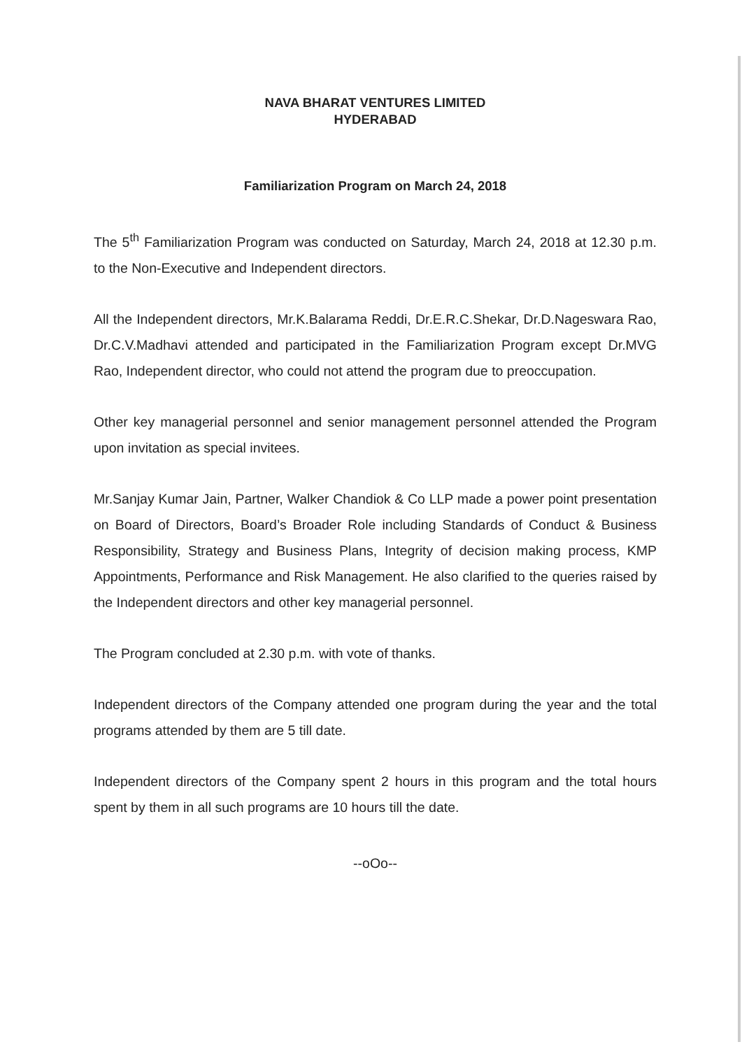NAVA BHARAT VENTURES LIMITED
HYDERABAD
Familiarization Program on March 24, 2018
The 5<sup>th</sup> Familiarization Program was conducted on Saturday, March 24, 2018 at 12.30 p.m. to the Non-Executive and Independent directors.
All the Independent directors, Mr.K.Balarama Reddi, Dr.E.R.C.Shekar, Dr.D.Nageswara Rao, Dr.C.V.Madhavi attended and participated in the Familiarization Program except Dr.MVG Rao, Independent director, who could not attend the program due to preoccupation.
Other key managerial personnel and senior management personnel attended the Program upon invitation as special invitees.
Mr.Sanjay Kumar Jain, Partner, Walker Chandiok & Co LLP made a power point presentation on Board of Directors, Board’s Broader Role including Standards of Conduct & Business Responsibility, Strategy and Business Plans, Integrity of decision making process, KMP Appointments, Performance and Risk Management. He also clarified to the queries raised by the Independent directors and other key managerial personnel.
The Program concluded at 2.30 p.m. with vote of thanks.
Independent directors of the Company attended one program during the year and the total programs attended by them are 5 till date.
Independent directors of the Company spent 2 hours in this program and the total hours spent by them in all such programs are 10 hours till the date.
--oOo--